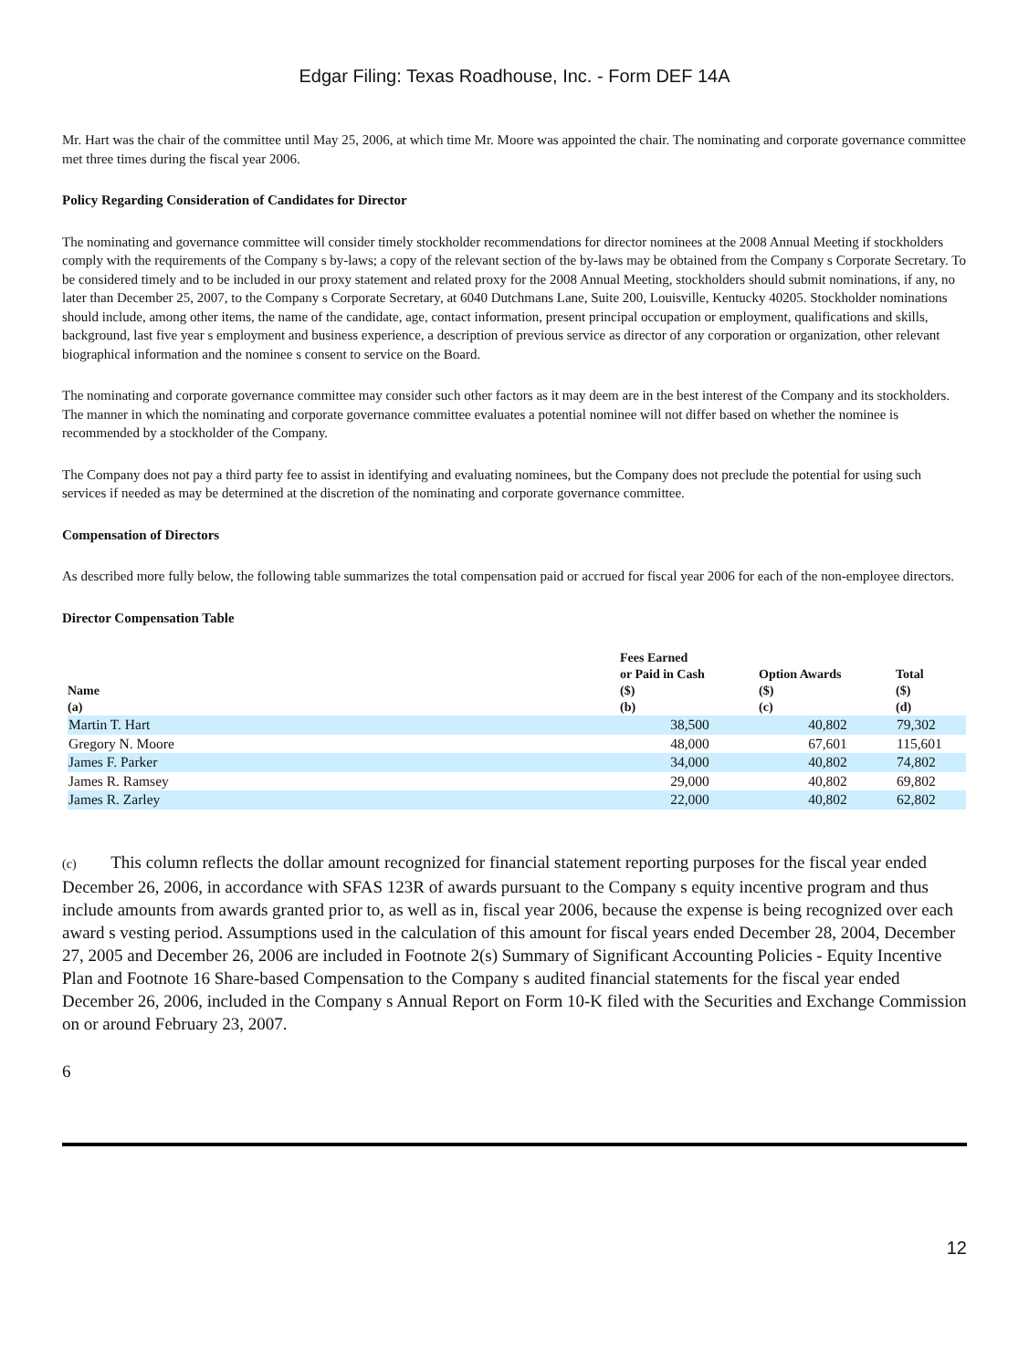Edgar Filing: Texas Roadhouse, Inc. - Form DEF 14A
Mr. Hart was the chair of the committee until May 25, 2006, at which time Mr. Moore was appointed the chair. The nominating and corporate governance committee met three times during the fiscal year 2006.
Policy Regarding Consideration of Candidates for Director
The nominating and governance committee will consider timely stockholder recommendations for director nominees at the 2008 Annual Meeting if stockholders comply with the requirements of the Company s by-laws; a copy of the relevant section of the by-laws may be obtained from the Company s Corporate Secretary. To be considered timely and to be included in our proxy statement and related proxy for the 2008 Annual Meeting, stockholders should submit nominations, if any, no later than December 25, 2007, to the Company s Corporate Secretary, at 6040 Dutchmans Lane, Suite 200, Louisville, Kentucky 40205. Stockholder nominations should include, among other items, the name of the candidate, age, contact information, present principal occupation or employment, qualifications and skills, background, last five year s employment and business experience, a description of previous service as director of any corporation or organization, other relevant biographical information and the nominee s consent to service on the Board.
The nominating and corporate governance committee may consider such other factors as it may deem are in the best interest of the Company and its stockholders. The manner in which the nominating and corporate governance committee evaluates a potential nominee will not differ based on whether the nominee is recommended by a stockholder of the Company.
The Company does not pay a third party fee to assist in identifying and evaluating nominees, but the Company does not preclude the potential for using such services if needed as may be determined at the discretion of the nominating and corporate governance committee.
Compensation of Directors
As described more fully below, the following table summarizes the total compensation paid or accrued for fiscal year 2006 for each of the non-employee directors.
Director Compensation Table
| Name (a) | Fees Earned or Paid in Cash ($) (b) | Option Awards ($) (c) | Total ($) (d) |
| --- | --- | --- | --- |
| Martin T. Hart | 38,500 | 40,802 | 79,302 |
| Gregory N. Moore | 48,000 | 67,601 | 115,601 |
| James F. Parker | 34,000 | 40,802 | 74,802 |
| James R. Ramsey | 29,000 | 40,802 | 69,802 |
| James R. Zarley | 22,000 | 40,802 | 62,802 |
(c) This column reflects the dollar amount recognized for financial statement reporting purposes for the fiscal year ended December 26, 2006, in accordance with SFAS 123R of awards pursuant to the Company s equity incentive program and thus include amounts from awards granted prior to, as well as in, fiscal year 2006, because the expense is being recognized over each award s vesting period. Assumptions used in the calculation of this amount for fiscal years ended December 28, 2004, December 27, 2005 and December 26, 2006 are included in Footnote 2(s) Summary of Significant Accounting Policies - Equity Incentive Plan and Footnote 16 Share-based Compensation to the Company s audited financial statements for the fiscal year ended December 26, 2006, included in the Company s Annual Report on Form 10-K filed with the Securities and Exchange Commission on or around February 23, 2007.
6
12